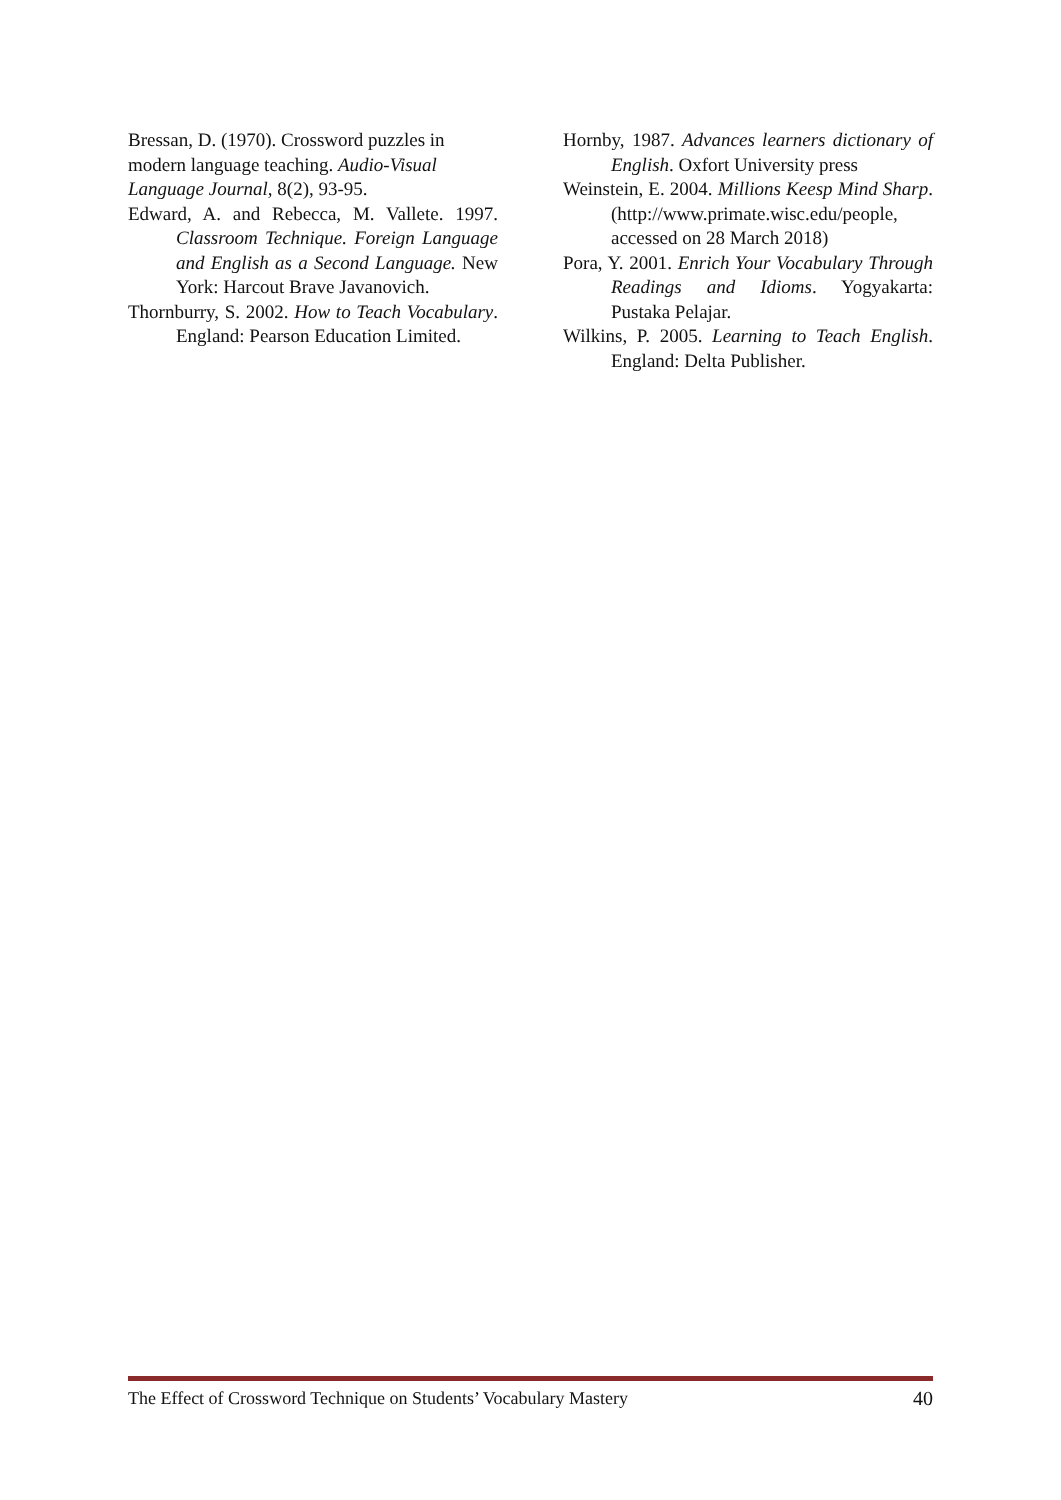Bressan, D. (1970). Crossword puzzles in modern language teaching. Audio-Visual Language Journal, 8(2), 93-95.
Edward, A. and Rebecca, M. Vallete. 1997. Classroom Technique. Foreign Language and English as a Second Language. New York: Harcout Brave Javanovich.
Thornburry, S. 2002. How to Teach Vocabulary. England: Pearson Education Limited.
Hornby, 1987. Advances learners dictionary of English. Oxfort University press
Weinstein, E. 2004. Millions Keesp Mind Sharp. (http://www.primate.wisc.edu/people, accessed on 28 March 2018)
Pora, Y. 2001. Enrich Your Vocabulary Through Readings and Idioms. Yogyakarta: Pustaka Pelajar.
Wilkins, P. 2005. Learning to Teach English. England: Delta Publisher.
The Effect of Crossword Technique on Students’ Vocabulary Mastery 40